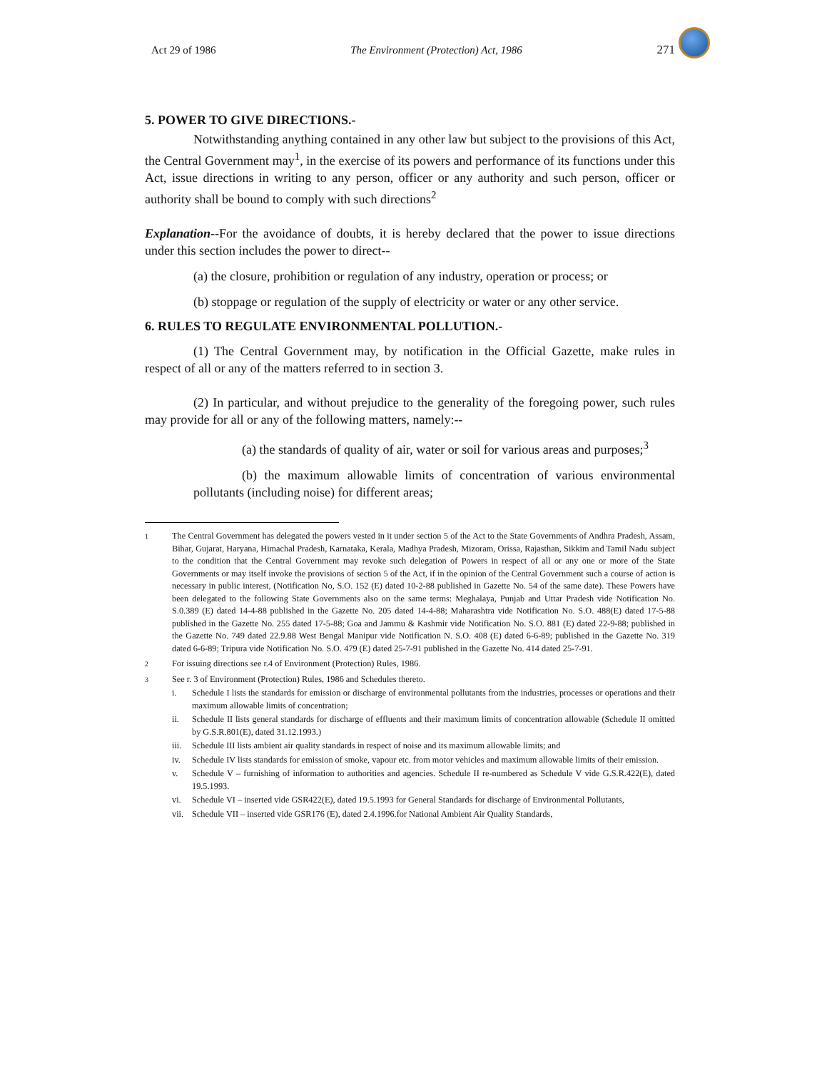Act 29 of 1986 The Environment (Protection) Act, 1986 271
5. POWER TO GIVE DIRECTIONS.-
Notwithstanding anything contained in any other law but subject to the provisions of this Act, the Central Government may<sup>1</sup>, in the exercise of its powers and performance of its functions under this Act, issue directions in writing to any person, officer or any authority and such person, officer or authority shall be bound to comply with such directions<sup>2</sup>
Explanation--For the avoidance of doubts, it is hereby declared that the power to issue directions under this section includes the power to direct--
(a) the closure, prohibition or regulation of any industry, operation or process; or
(b) stoppage or regulation of the supply of electricity or water or any other service.
6. RULES TO REGULATE ENVIRONMENTAL POLLUTION.-
(1) The Central Government may, by notification in the Official Gazette, make rules in respect of all or any of the matters referred to in section 3.
(2) In particular, and without prejudice to the generality of the foregoing power, such rules may provide for all or any of the following matters, namely:--
(a) the standards of quality of air, water or soil for various areas and purposes;<sup>3</sup>
(b) the maximum allowable limits of concentration of various environmental pollutants (including noise) for different areas;
1 The Central Government has delegated the powers vested in it under section 5 of the Act to the State Governments of Andhra Pradesh, Assam, Bihar, Gujarat, Haryana, Himachal Pradesh, Karnataka, Kerala, Madhya Pradesh, Mizoram, Orissa, Rajasthan, Sikkim and Tamil Nadu subject to the condition that the Central Government may revoke such delegation of Powers in respect of all or any one or more of the State Governments or may itself invoke the provisions of section 5 of the Act, if in the opinion of the Central Government such a course of action is necessary in public interest, (Notification No, S.O. 152 (E) dated 10-2-88 published in Gazette No. 54 of the same date). These Powers have been delegated to the following State Governments also on the same terms: Meghalaya, Punjab and Uttar Pradesh vide Notification No. S.0.389 (E) dated 14-4-88 published in the Gazette No. 205 dated 14-4-88; Maharashtra vide Notification No. S.O. 488(E) dated 17-5-88 published in the Gazette No. 255 dated 17-5-88; Goa and Jammu & Kashmir vide Notification No. S.O. 881 (E) dated 22-9-88; published in the Gazette No. 749 dated 22.9.88 West Bengal Manipur vide Notification N. S.O. 408 (E) dated 6-6-89; published in the Gazette No. 319 dated 6-6-89; Tripura vide Notification No. S.O. 479 (E) dated 25-7-91 published in the Gazette No. 414 dated 25-7-91.
2 For issuing directions see r.4 of Environment (Protection) Rules, 1986.
3 See r. 3 of Environment (Protection) Rules, 1986 and Schedules thereto.
i. Schedule I lists the standards for emission or discharge of environmental pollutants from the industries, processes or operations and their maximum allowable limits of concentration;
ii. Schedule II lists general standards for discharge of effluents and their maximum limits of concentration allowable (Schedule II omitted by G.S.R.801(E), dated 31.12.1993.)
iii. Schedule III lists ambient air quality standards in respect of noise and its maximum allowable limits; and
iv. Schedule IV lists standards for emission of smoke, vapour etc. from motor vehicles and maximum allowable limits of their emission.
v. Schedule V – furnishing of information to authorities and agencies. Schedule II re-numbered as Schedule V vide G.S.R.422(E), dated 19.5.1993.
vi. Schedule VI – inserted vide GSR422(E), dated 19.5.1993 for General Standards for discharge of Environmental Pollutants,
vii. Schedule VII – inserted vide GSR176 (E), dated 2.4.1996.for National Ambient Air Quality Standards,